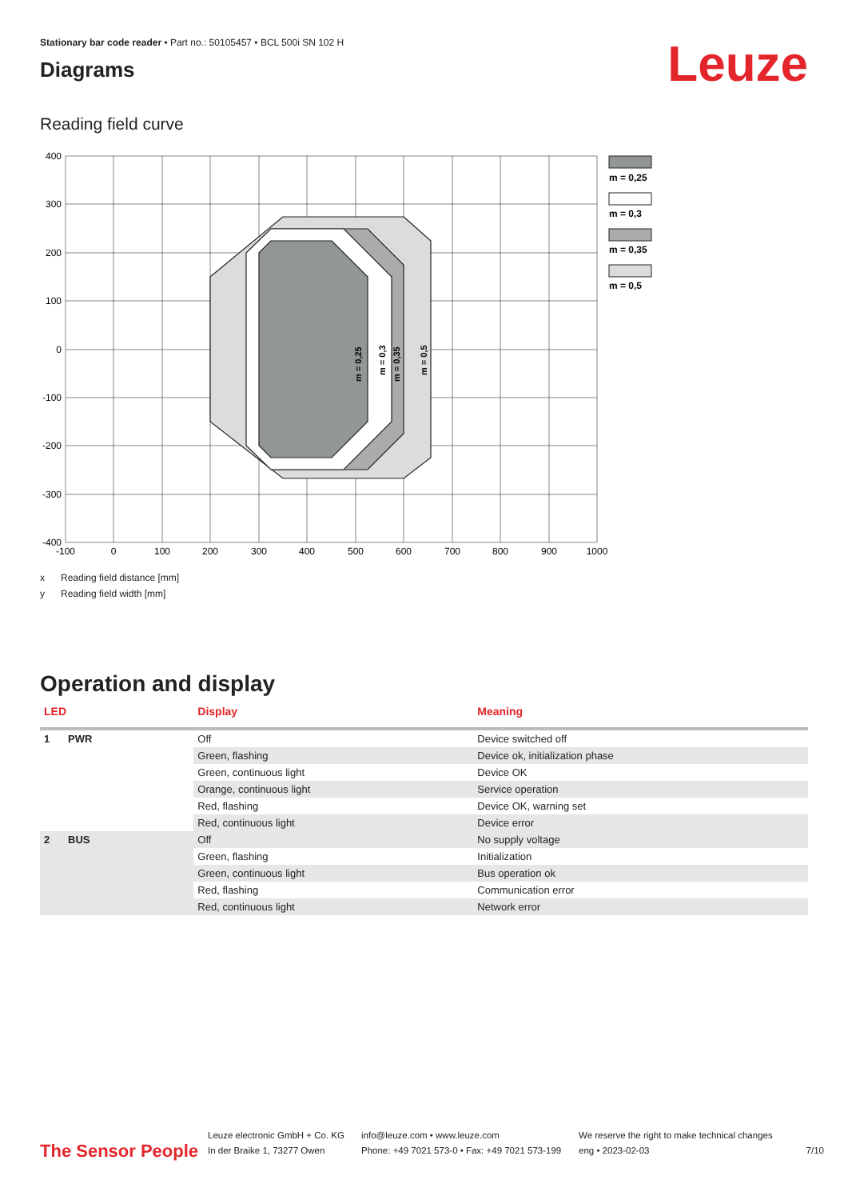Stationary bar code reader • Part no.: 50105457 • BCL 500i SN 102 H
Diagrams
Leuze
Reading field curve
m = 0,25
m = 0,3
m = 0,35
m = 0,5
400
300
200
100
0
-100
-200
-300
-400
-100
0
100
200
300
400
500
600
700
800
900
1000
m = 0,25
m = 0,3
m = 0,35
m = 0,5
x Reading field distance [mm]
y Reading field width [mm]
Operation and display
| LED | | Display | Meaning |
| --- | --- | --- | --- |
| 1 | PWR | Off | Device switched off |
| | | Green, flashing | Device ok, initialization phase |
| | | Green, continuous light | Device OK |
| | | Orange, continuous light | Service operation |
| | | Red, flashing | Device OK, warning set |
| | | Red, continuous light | Device error |
| 2 | BUS | Off | No supply voltage |
| | | Green, flashing | Initialization |
| | | Green, continuous light | Bus operation ok |
| | | Red, flashing | Communication error |
| | | Red, continuous light | Network error |
The Sensor People
Leuze electronic GmbH + Co. KG
In der Braike 1, 73277 Owen
info@leuze.com • www.leuze.com
Phone: +49 7021 573-0 • Fax: +49 7021 573-199
We reserve the right to make technical changes
eng • 2023-02-03
7/10